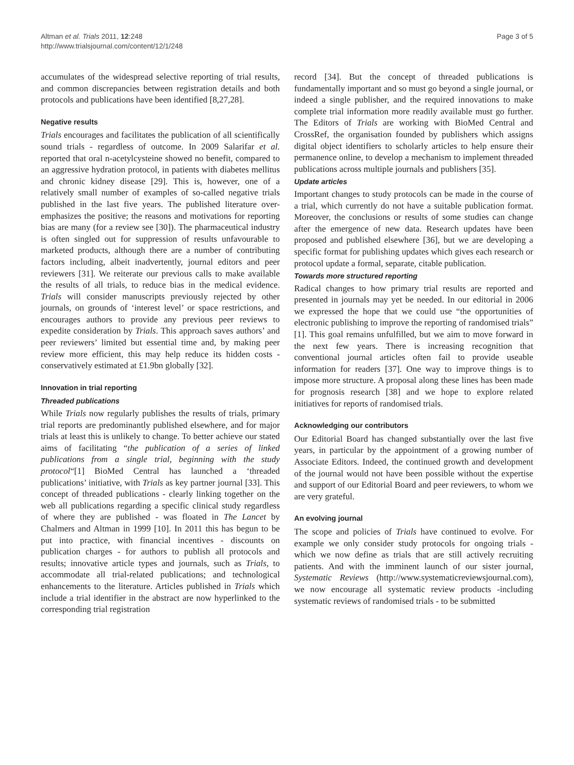Altman et al. Trials 2011, 12:248
http://www.trialsjournal.com/content/12/1/248
Page 3 of 5
accumulates of the widespread selective reporting of trial results, and common discrepancies between registration details and both protocols and publications have been identified [8,27,28].
Negative results
Trials encourages and facilitates the publication of all scientifically sound trials - regardless of outcome. In 2009 Salarifar et al. reported that oral n-acetylcysteine showed no benefit, compared to an aggressive hydration protocol, in patients with diabetes mellitus and chronic kidney disease [29]. This is, however, one of a relatively small number of examples of so-called negative trials published in the last five years. The published literature over-emphasizes the positive; the reasons and motivations for reporting bias are many (for a review see [30]). The pharmaceutical industry is often singled out for suppression of results unfavourable to marketed products, although there are a number of contributing factors including, albeit inadvertently, journal editors and peer reviewers [31]. We reiterate our previous calls to make available the results of all trials, to reduce bias in the medical evidence. Trials will consider manuscripts previously rejected by other journals, on grounds of ‘interest level’ or space restrictions, and encourages authors to provide any previous peer reviews to expedite consideration by Trials. This approach saves authors’ and peer reviewers’ limited but essential time and, by making peer review more efficient, this may help reduce its hidden costs - conservatively estimated at £1.9bn globally [32].
Innovation in trial reporting
Threaded publications
While Trials now regularly publishes the results of trials, primary trial reports are predominantly published elsewhere, and for major trials at least this is unlikely to change. To better achieve our stated aims of facilitating “the publication of a series of linked publications from a single trial, beginning with the study protocol“[1] BioMed Central has launched a ‘threaded publications’ initiative, with Trials as key partner journal [33]. This concept of threaded publications - clearly linking together on the web all publications regarding a specific clinical study regardless of where they are published - was floated in The Lancet by Chalmers and Altman in 1999 [10]. In 2011 this has begun to be put into practice, with financial incentives - discounts on publication charges - for authors to publish all protocols and results; innovative article types and journals, such as Trials, to accommodate all trial-related publications; and technological enhancements to the literature. Articles published in Trials which include a trial identifier in the abstract are now hyperlinked to the corresponding trial registration
record [34]. But the concept of threaded publications is fundamentally important and so must go beyond a single journal, or indeed a single publisher, and the required innovations to make complete trial information more readily available must go further. The Editors of Trials are working with BioMed Central and CrossRef, the organisation founded by publishers which assigns digital object identifiers to scholarly articles to help ensure their permanence online, to develop a mechanism to implement threaded publications across multiple journals and publishers [35].
Update articles
Important changes to study protocols can be made in the course of a trial, which currently do not have a suitable publication format. Moreover, the conclusions or results of some studies can change after the emergence of new data. Research updates have been proposed and published elsewhere [36], but we are developing a specific format for publishing updates which gives each research or protocol update a formal, separate, citable publication.
Towards more structured reporting
Radical changes to how primary trial results are reported and presented in journals may yet be needed. In our editorial in 2006 we expressed the hope that we could use “the opportunities of electronic publishing to improve the reporting of randomised trials” [1]. This goal remains unfulfilled, but we aim to move forward in the next few years. There is increasing recognition that conventional journal articles often fail to provide useable information for readers [37]. One way to improve things is to impose more structure. A proposal along these lines has been made for prognosis research [38] and we hope to explore related initiatives for reports of randomised trials.
Acknowledging our contributors
Our Editorial Board has changed substantially over the last five years, in particular by the appointment of a growing number of Associate Editors. Indeed, the continued growth and development of the journal would not have been possible without the expertise and support of our Editorial Board and peer reviewers, to whom we are very grateful.
An evolving journal
The scope and policies of Trials have continued to evolve. For example we only consider study protocols for ongoing trials - which we now define as trials that are still actively recruiting patients. And with the imminent launch of our sister journal, Systematic Reviews (http://www.systematicreviewsjournal.com), we now encourage all systematic review products -including systematic reviews of randomised trials - to be submitted